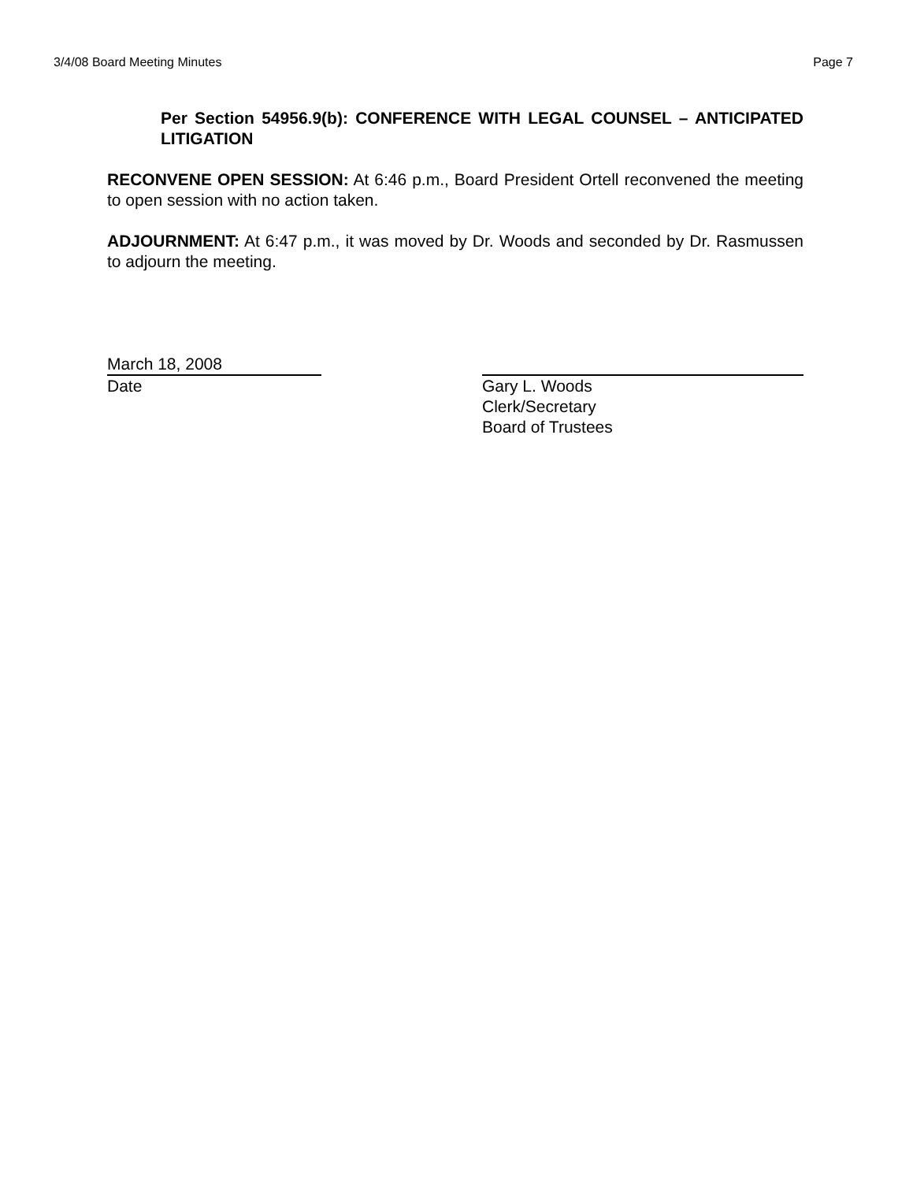3/4/08 Board Meeting Minutes Page 7
Per Section 54956.9(b): CONFERENCE WITH LEGAL COUNSEL – ANTICIPATED LITIGATION
RECONVENE OPEN SESSION: At 6:46 p.m., Board President Ortell reconvened the meeting to open session with no action taken.
ADJOURNMENT: At 6:47 p.m., it was moved by Dr. Woods and seconded by Dr. Rasmussen to adjourn the meeting.
March 18, 2008
Date
Gary L. Woods
Clerk/Secretary
Board of Trustees